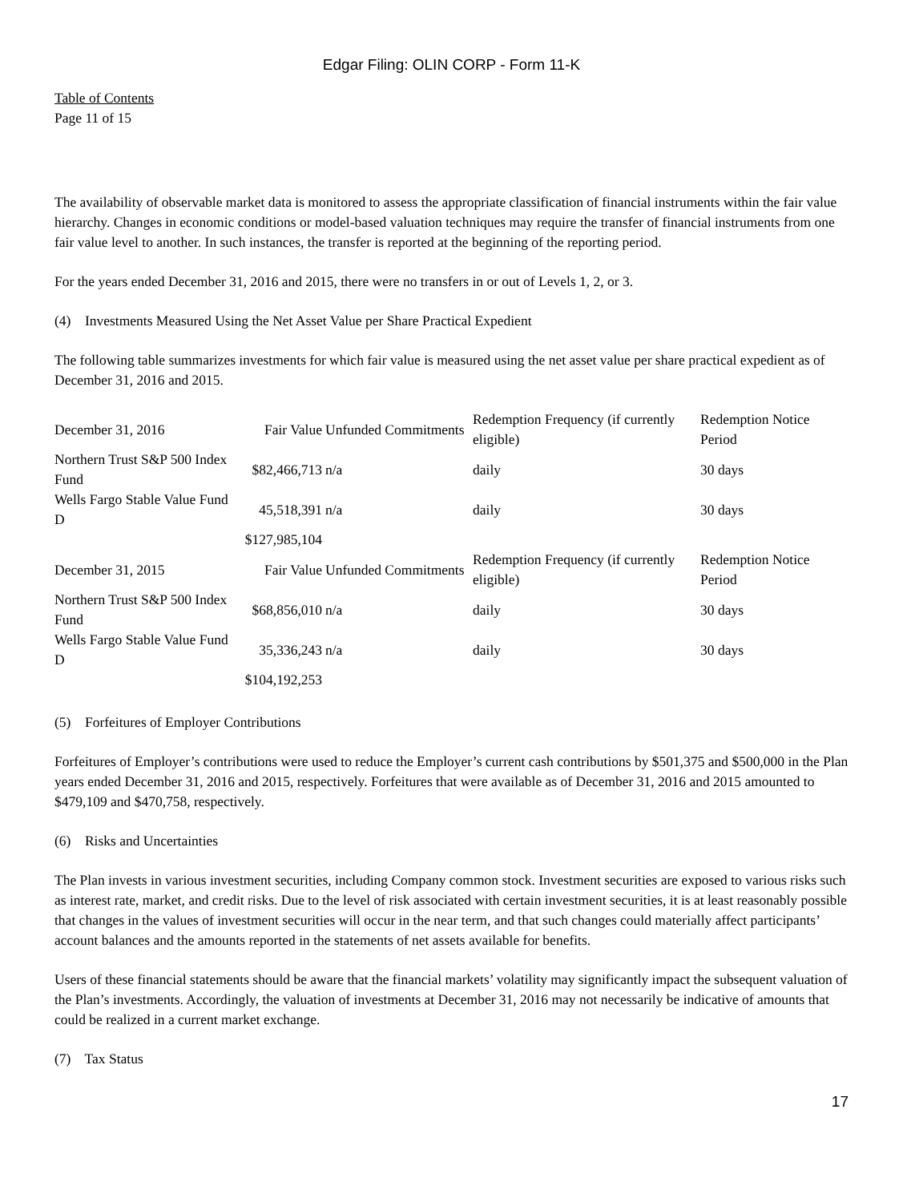Edgar Filing: OLIN CORP - Form 11-K
Table of Contents
Page 11 of 15
The availability of observable market data is monitored to assess the appropriate classification of financial instruments within the fair value hierarchy. Changes in economic conditions or model-based valuation techniques may require the transfer of financial instruments from one fair value level to another. In such instances, the transfer is reported at the beginning of the reporting period.
For the years ended December 31, 2016 and 2015, there were no transfers in or out of Levels 1, 2, or 3.
(4) Investments Measured Using the Net Asset Value per Share Practical Expedient
The following table summarizes investments for which fair value is measured using the net asset value per share practical expedient as of December 31, 2016 and 2015.
| December 31, 2016 | Fair Value | Unfunded Commitments | Redemption Frequency (if currently eligible) | Redemption Notice Period |
| Northern Trust S&P 500 Index Fund | $82,466,713 | n/a | daily | 30 days |
| Wells Fargo Stable Value Fund D | 45,518,391 | n/a | daily | 30 days |
| | $127,985,104 | | | |
| December 31, 2015 | Fair Value | Unfunded Commitments | Redemption Frequency (if currently eligible) | Redemption Notice Period |
| Northern Trust S&P 500 Index Fund | $68,856,010 | n/a | daily | 30 days |
| Wells Fargo Stable Value Fund D | 35,336,243 | n/a | daily | 30 days |
| | $104,192,253 | | | |
(5) Forfeitures of Employer Contributions
Forfeitures of Employer’s contributions were used to reduce the Employer’s current cash contributions by $501,375 and $500,000 in the Plan years ended December 31, 2016 and 2015, respectively. Forfeitures that were available as of December 31, 2016 and 2015 amounted to $479,109 and $470,758, respectively.
(6) Risks and Uncertainties
The Plan invests in various investment securities, including Company common stock. Investment securities are exposed to various risks such as interest rate, market, and credit risks. Due to the level of risk associated with certain investment securities, it is at least reasonably possible that changes in the values of investment securities will occur in the near term, and that such changes could materially affect participants’ account balances and the amounts reported in the statements of net assets available for benefits.
Users of these financial statements should be aware that the financial markets’ volatility may significantly impact the subsequent valuation of the Plan’s investments. Accordingly, the valuation of investments at December 31, 2016 may not necessarily be indicative of amounts that could be realized in a current market exchange.
(7) Tax Status
17